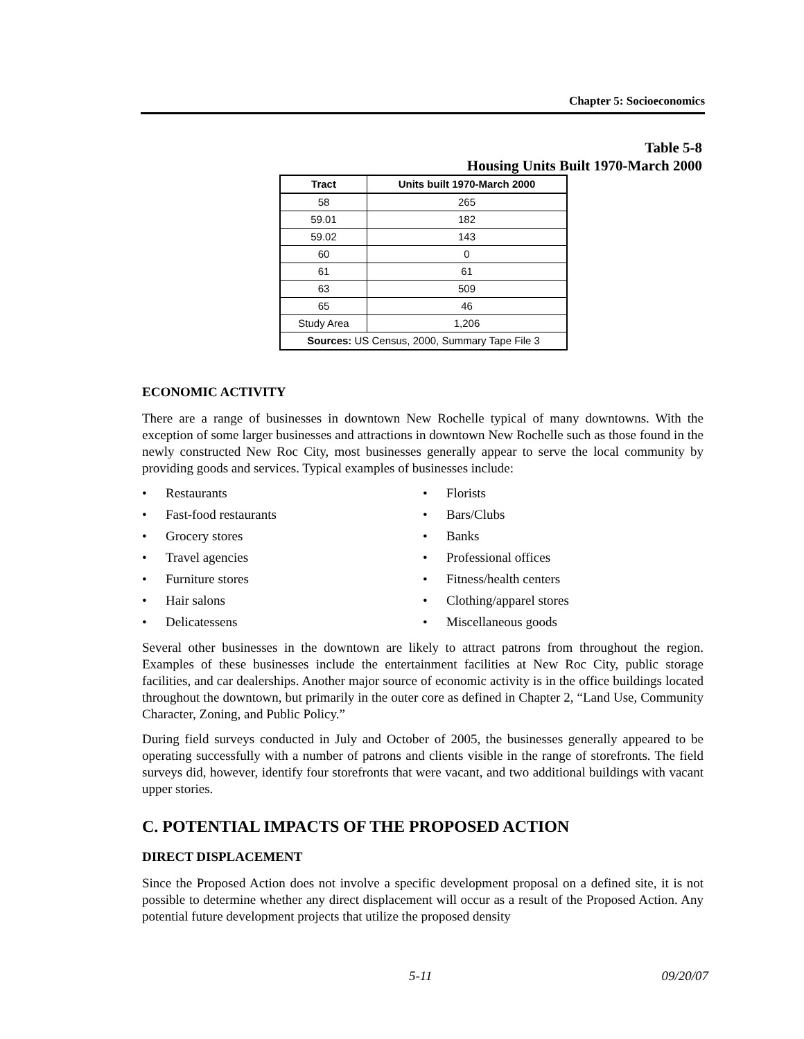Chapter 5: Socioeconomics
Table 5-8
Housing Units Built 1970-March 2000
| Tract | Units built 1970-March 2000 |
| --- | --- |
| 58 | 265 |
| 59.01 | 182 |
| 59.02 | 143 |
| 60 | 0 |
| 61 | 61 |
| 63 | 509 |
| 65 | 46 |
| Study Area | 1,206 |
| Sources: US Census, 2000, Summary Tape File 3 | |
ECONOMIC ACTIVITY
There are a range of businesses in downtown New Rochelle typical of many downtowns. With the exception of some larger businesses and attractions in downtown New Rochelle such as those found in the newly constructed New Roc City, most businesses generally appear to serve the local community by providing goods and services. Typical examples of businesses include:
• Restaurants
• Fast-food restaurants
• Grocery stores
• Travel agencies
• Furniture stores
• Hair salons
• Delicatessens
• Florists
• Bars/Clubs
• Banks
• Professional offices
• Fitness/health centers
• Clothing/apparel stores
• Miscellaneous goods
Several other businesses in the downtown are likely to attract patrons from throughout the region. Examples of these businesses include the entertainment facilities at New Roc City, public storage facilities, and car dealerships. Another major source of economic activity is in the office buildings located throughout the downtown, but primarily in the outer core as defined in Chapter 2, “Land Use, Community Character, Zoning, and Public Policy.”
During field surveys conducted in July and October of 2005, the businesses generally appeared to be operating successfully with a number of patrons and clients visible in the range of storefronts. The field surveys did, however, identify four storefronts that were vacant, and two additional buildings with vacant upper stories.
C. POTENTIAL IMPACTS OF THE PROPOSED ACTION
DIRECT DISPLACEMENT
Since the Proposed Action does not involve a specific development proposal on a defined site, it is not possible to determine whether any direct displacement will occur as a result of the Proposed Action. Any potential future development projects that utilize the proposed density
5-11 09/20/07